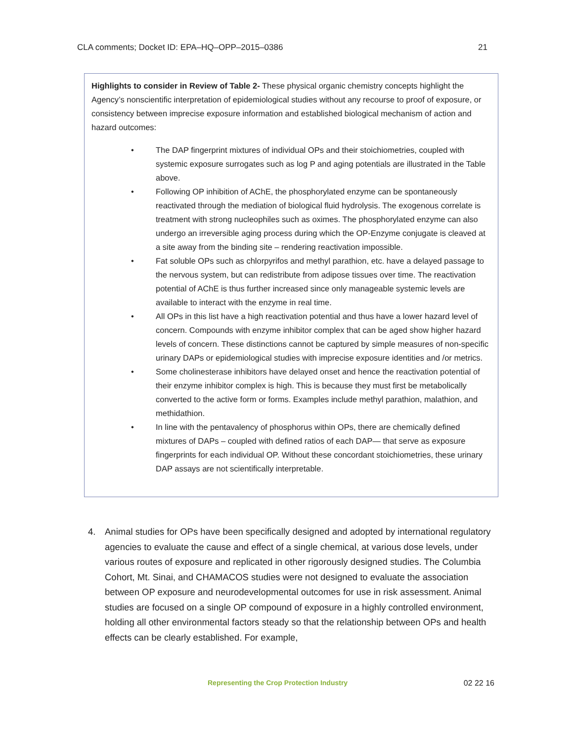CLA comments; Docket ID: EPA–HQ–OPP–2015–0386 21
Highlights to consider in Review of Table 2- These physical organic chemistry concepts highlight the Agency’s nonscientific interpretation of epidemiological studies without any recourse to proof of exposure, or consistency between imprecise exposure information and established biological mechanism of action and hazard outcomes:
• The DAP fingerprint mixtures of individual OPs and their stoichiometries, coupled with systemic exposure surrogates such as log P and aging potentials are illustrated in the Table above.
• Following OP inhibition of AChE, the phosphorylated enzyme can be spontaneously reactivated through the mediation of biological fluid hydrolysis. The exogenous correlate is treatment with strong nucleophiles such as oximes. The phosphorylated enzyme can also undergo an irreversible aging process during which the OP-Enzyme conjugate is cleaved at a site away from the binding site – rendering reactivation impossible.
• Fat soluble OPs such as chlorpyrifos and methyl parathion, etc. have a delayed passage to the nervous system, but can redistribute from adipose tissues over time. The reactivation potential of AChE is thus further increased since only manageable systemic levels are available to interact with the enzyme in real time.
• All OPs in this list have a high reactivation potential and thus have a lower hazard level of concern. Compounds with enzyme inhibitor complex that can be aged show higher hazard levels of concern. These distinctions cannot be captured by simple measures of non-specific urinary DAPs or epidemiological studies with imprecise exposure identities and /or metrics.
• Some cholinesterase inhibitors have delayed onset and hence the reactivation potential of their enzyme inhibitor complex is high. This is because they must first be metabolically converted to the active form or forms. Examples include methyl parathion, malathion, and methidathion.
• In line with the pentavalency of phosphorus within OPs, there are chemically defined mixtures of DAPs – coupled with defined ratios of each DAP— that serve as exposure fingerprints for each individual OP. Without these concordant stoichiometries, these urinary DAP assays are not scientifically interpretable.
4. Animal studies for OPs have been specifically designed and adopted by international regulatory agencies to evaluate the cause and effect of a single chemical, at various dose levels, under various routes of exposure and replicated in other rigorously designed studies. The Columbia Cohort, Mt. Sinai, and CHAMACOS studies were not designed to evaluate the association between OP exposure and neurodevelopmental outcomes for use in risk assessment. Animal studies are focused on a single OP compound of exposure in a highly controlled environment, holding all other environmental factors steady so that the relationship between OPs and health effects can be clearly established. For example,
Representing the Crop Protection Industry 02 22 16